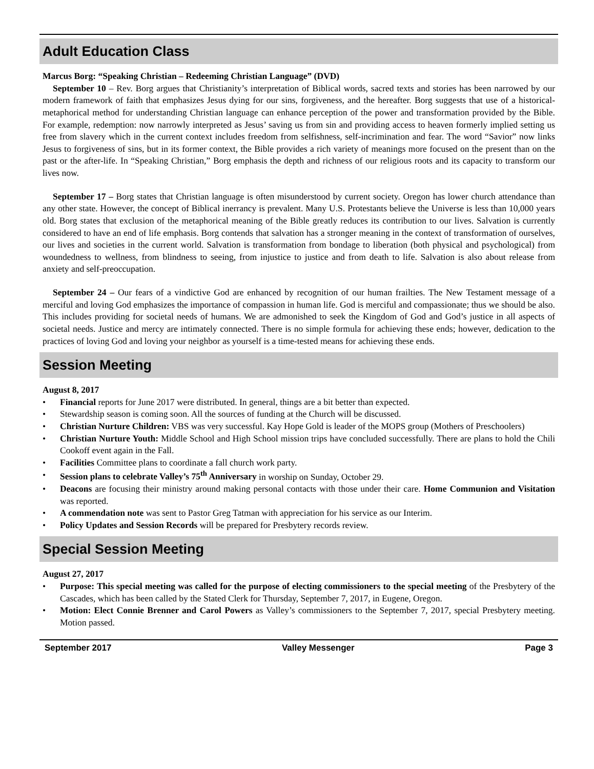Adult Education Class
Marcus Borg: “Speaking Christian – Redeeming Christian Language” (DVD)
September 10 – Rev. Borg argues that Christianity’s interpretation of Biblical words, sacred texts and stories has been narrowed by our modern framework of faith that emphasizes Jesus dying for our sins, forgiveness, and the hereafter. Borg suggests that use of a historical-metaphorical method for understanding Christian language can enhance perception of the power and transformation provided by the Bible. For example, redemption: now narrowly interpreted as Jesus’ saving us from sin and providing access to heaven formerly implied setting us free from slavery which in the current context includes freedom from selfishness, self-incrimination and fear. The word “Savior” now links Jesus to forgiveness of sins, but in its former context, the Bible provides a rich variety of meanings more focused on the present than on the past or the after-life. In “Speaking Christian,” Borg emphasis the depth and richness of our religious roots and its capacity to transform our lives now.
September 17 – Borg states that Christian language is often misunderstood by current society. Oregon has lower church attendance than any other state. However, the concept of Biblical inerrancy is prevalent. Many U.S. Protestants believe the Universe is less than 10,000 years old. Borg states that exclusion of the metaphorical meaning of the Bible greatly reduces its contribution to our lives. Salvation is currently considered to have an end of life emphasis. Borg contends that salvation has a stronger meaning in the context of transformation of ourselves, our lives and societies in the current world. Salvation is transformation from bondage to liberation (both physical and psychological) from woundedness to wellness, from blindness to seeing, from injustice to justice and from death to life. Salvation is also about release from anxiety and self-preoccupation.
September 24 – Our fears of a vindictive God are enhanced by recognition of our human frailties. The New Testament message of a merciful and loving God emphasizes the importance of compassion in human life. God is merciful and compassionate; thus we should be also. This includes providing for societal needs of humans. We are admonished to seek the Kingdom of God and God’s justice in all aspects of societal needs. Justice and mercy are intimately connected. There is no simple formula for achieving these ends; however, dedication to the practices of loving God and loving your neighbor as yourself is a time-tested means for achieving these ends.
Session Meeting
August 8, 2017
• Financial reports for June 2017 were distributed. In general, things are a bit better than expected.
• Stewardship season is coming soon. All the sources of funding at the Church will be discussed.
• Christian Nurture Children: VBS was very successful. Kay Hope Gold is leader of the MOPS group (Mothers of Preschoolers)
• Christian Nurture Youth: Middle School and High School mission trips have concluded successfully. There are plans to hold the Chili Cookoff event again in the Fall.
• Facilities Committee plans to coordinate a fall church work party.
• Session plans to celebrate Valley’s 75<sup>th</sup> Anniversary in worship on Sunday, October 29.
• Deacons are focusing their ministry around making personal contacts with those under their care. Home Communion and Visitation was reported.
• A commendation note was sent to Pastor Greg Tatman with appreciation for his service as our Interim.
• Policy Updates and Session Records will be prepared for Presbytery records review.
Special Session Meeting
August 27, 2017
• Purpose: This special meeting was called for the purpose of electing commissioners to the special meeting of the Presbytery of the Cascades, which has been called by the Stated Clerk for Thursday, September 7, 2017, in Eugene, Oregon.
• Motion: Elect Connie Brenner and Carol Powers as Valley’s commissioners to the September 7, 2017, special Presbytery meeting. Motion passed.
September 2017 Valley Messenger Page 3